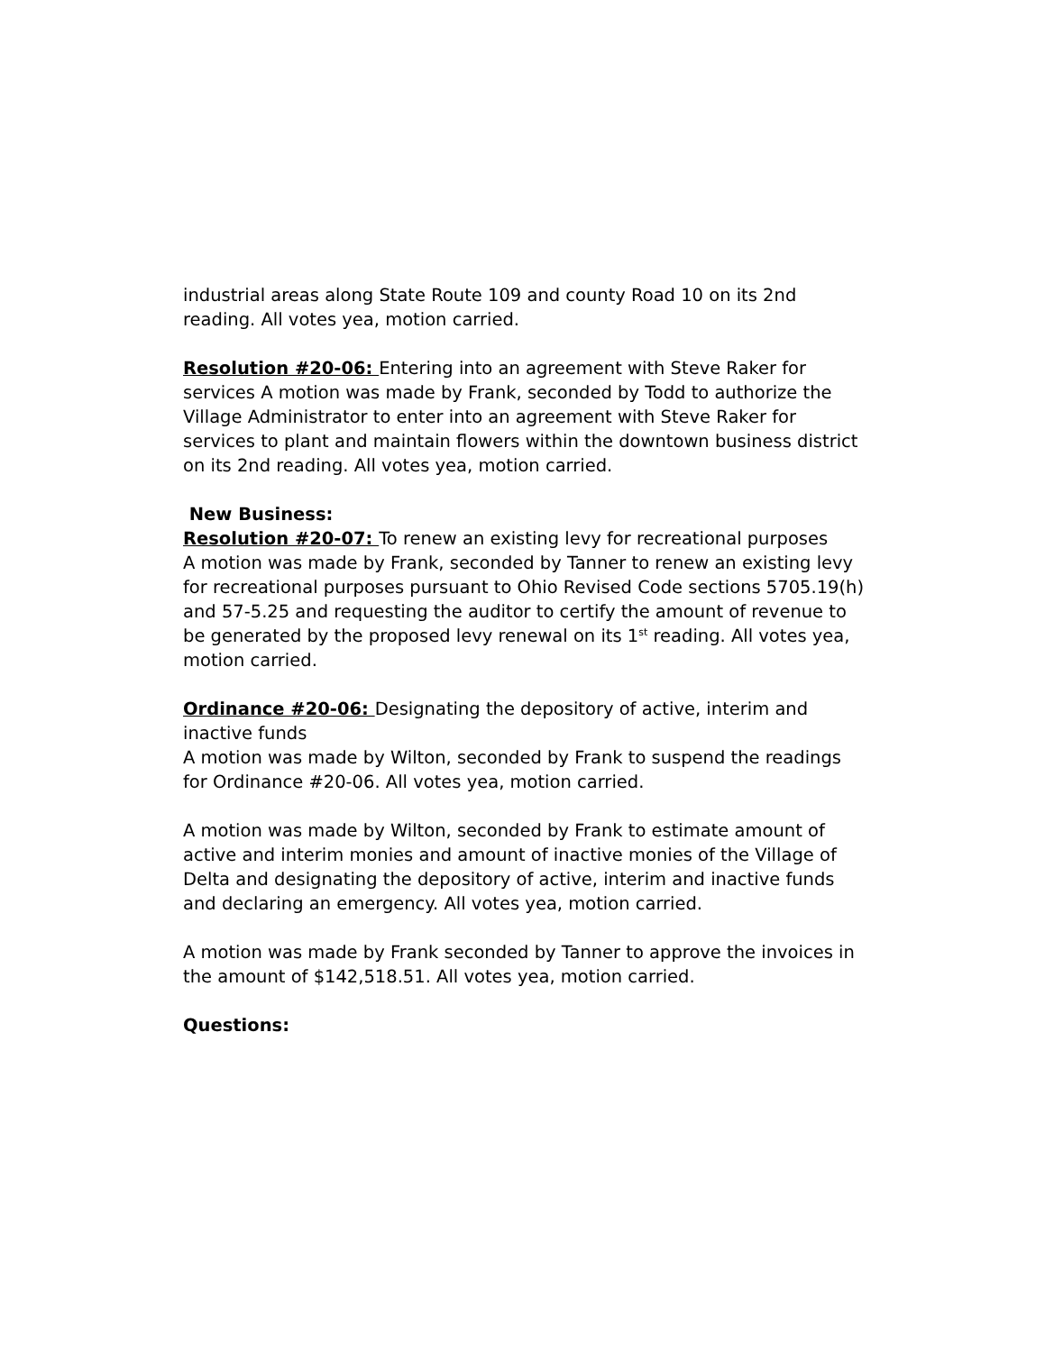industrial areas along State Route 109 and county Road 10 on its 2nd reading. All votes yea, motion carried.
Resolution #20-06: Entering into an agreement with Steve Raker for services A motion was made by Frank, seconded by Todd to authorize the Village Administrator to enter into an agreement with Steve Raker for services to plant and maintain flowers within the downtown business district on its 2nd reading. All votes yea, motion carried.
New Business:
Resolution #20-07: To renew an existing levy for recreational purposes
A motion was made by Frank, seconded by Tanner to renew an existing levy for recreational purposes pursuant to Ohio Revised Code sections 5705.19(h) and 57-5.25 and requesting the auditor to certify the amount of revenue to be generated by the proposed levy renewal on its 1<sup>st</sup> reading. All votes yea, motion carried.
Ordinance #20-06: Designating the depository of active, interim and inactive funds
A motion was made by Wilton, seconded by Frank to suspend the readings for Ordinance #20-06. All votes yea, motion carried.
A motion was made by Wilton, seconded by Frank to estimate amount of active and interim monies and amount of inactive monies of the Village of Delta and designating the depository of active, interim and inactive funds and declaring an emergency. All votes yea, motion carried.
A motion was made by Frank seconded by Tanner to approve the invoices in the amount of $142,518.51. All votes yea, motion carried.
Questions: